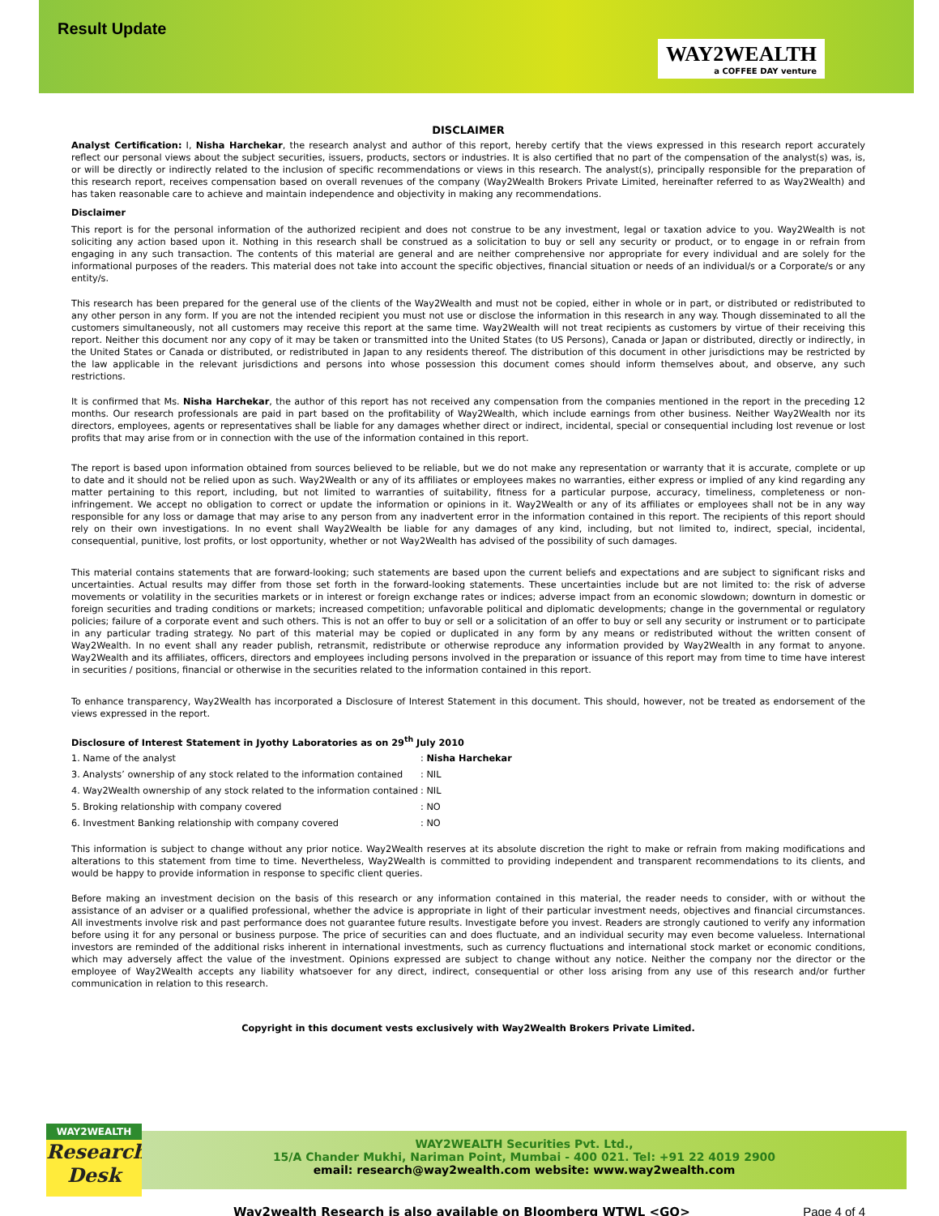Result Update
WAY2WEALTH
a COFFEE DAY venture
DISCLAIMER
Analyst Certification: I, Nisha Harchekar, the research analyst and author of this report, hereby certify that the views expressed in this research report accurately reflect our personal views about the subject securities, issuers, products, sectors or industries. It is also certified that no part of the compensation of the analyst(s) was, is, or will be directly or indirectly related to the inclusion of specific recommendations or views in this research. The analyst(s), principally responsible for the preparation of this research report, receives compensation based on overall revenues of the company (Way2Wealth Brokers Private Limited, hereinafter referred to as Way2Wealth) and has taken reasonable care to achieve and maintain independence and objectivity in making any recommendations.
Disclaimer
This report is for the personal information of the authorized recipient and does not construe to be any investment, legal or taxation advice to you. Way2Wealth is not soliciting any action based upon it. Nothing in this research shall be construed as a solicitation to buy or sell any security or product, or to engage in or refrain from engaging in any such transaction. The contents of this material are general and are neither comprehensive nor appropriate for every individual and are solely for the informational purposes of the readers. This material does not take into account the specific objectives, financial situation or needs of an individual/s or a Corporate/s or any entity/s.
This research has been prepared for the general use of the clients of the Way2Wealth and must not be copied, either in whole or in part, or distributed or redistributed to any other person in any form. If you are not the intended recipient you must not use or disclose the information in this research in any way. Though disseminated to all the customers simultaneously, not all customers may receive this report at the same time. Way2Wealth will not treat recipients as customers by virtue of their receiving this report. Neither this document nor any copy of it may be taken or transmitted into the United States (to US Persons), Canada or Japan or distributed, directly or indirectly, in the United States or Canada or distributed, or redistributed in Japan to any residents thereof. The distribution of this document in other jurisdictions may be restricted by the law applicable in the relevant jurisdictions and persons into whose possession this document comes should inform themselves about, and observe, any such restrictions.
It is confirmed that Ms. Nisha Harchekar, the author of this report has not received any compensation from the companies mentioned in the report in the preceding 12 months. Our research professionals are paid in part based on the profitability of Way2Wealth, which include earnings from other business. Neither Way2Wealth nor its directors, employees, agents or representatives shall be liable for any damages whether direct or indirect, incidental, special or consequential including lost revenue or lost profits that may arise from or in connection with the use of the information contained in this report.
The report is based upon information obtained from sources believed to be reliable, but we do not make any representation or warranty that it is accurate, complete or up to date and it should not be relied upon as such. Way2Wealth or any of its affiliates or employees makes no warranties, either express or implied of any kind regarding any matter pertaining to this report, including, but not limited to warranties of suitability, fitness for a particular purpose, accuracy, timeliness, completeness or non-infringement. We accept no obligation to correct or update the information or opinions in it. Way2Wealth or any of its affiliates or employees shall not be in any way responsible for any loss or damage that may arise to any person from any inadvertent error in the information contained in this report. The recipients of this report should rely on their own investigations. In no event shall Way2Wealth be liable for any damages of any kind, including, but not limited to, indirect, special, incidental, consequential, punitive, lost profits, or lost opportunity, whether or not Way2Wealth has advised of the possibility of such damages.
This material contains statements that are forward-looking; such statements are based upon the current beliefs and expectations and are subject to significant risks and uncertainties. Actual results may differ from those set forth in the forward-looking statements. These uncertainties include but are not limited to: the risk of adverse movements or volatility in the securities markets or in interest or foreign exchange rates or indices; adverse impact from an economic slowdown; downturn in domestic or foreign securities and trading conditions or markets; increased competition; unfavorable political and diplomatic developments; change in the governmental or regulatory policies; failure of a corporate event and such others. This is not an offer to buy or sell or a solicitation of an offer to buy or sell any security or instrument or to participate in any particular trading strategy. No part of this material may be copied or duplicated in any form by any means or redistributed without the written consent of Way2Wealth. In no event shall any reader publish, retransmit, redistribute or otherwise reproduce any information provided by Way2Wealth in any format to anyone. Way2Wealth and its affiliates, officers, directors and employees including persons involved in the preparation or issuance of this report may from time to time have interest in securities / positions, financial or otherwise in the securities related to the information contained in this report.
To enhance transparency, Way2Wealth has incorporated a Disclosure of Interest Statement in this document. This should, however, not be treated as endorsement of the views expressed in the report.
Disclosure of Interest Statement in Jyothy Laboratories as on 29<sup>th</sup> July 2010
| 1. Name of the analyst | : Nisha Harchekar |
| 3. Analysts’ ownership of any stock related to the information contained | : NIL |
| 4. Way2Wealth ownership of any stock related to the information contained | : NIL |
| 5. Broking relationship with company covered | : NO |
| 6. Investment Banking relationship with company covered | : NO |
This information is subject to change without any prior notice. Way2Wealth reserves at its absolute discretion the right to make or refrain from making modifications and alterations to this statement from time to time. Nevertheless, Way2Wealth is committed to providing independent and transparent recommendations to its clients, and would be happy to provide information in response to specific client queries.
Before making an investment decision on the basis of this research or any information contained in this material, the reader needs to consider, with or without the assistance of an adviser or a qualified professional, whether the advice is appropriate in light of their particular investment needs, objectives and financial circumstances. All investments involve risk and past performance does not guarantee future results. Investigate before you invest. Readers are strongly cautioned to verify any information before using it for any personal or business purpose. The price of securities can and does fluctuate, and an individual security may even become valueless. International investors are reminded of the additional risks inherent in international investments, such as currency fluctuations and international stock market or economic conditions, which may adversely affect the value of the investment. Opinions expressed are subject to change without any notice. Neither the company nor the director or the employee of Way2Wealth accepts any liability whatsoever for any direct, indirect, consequential or other loss arising from any use of this research and/or further communication in relation to this research.
Copyright in this document vests exclusively with Way2Wealth Brokers Private Limited.
WAY2WEALTH
Research Desk
WAY2WEALTH Securities Pvt. Ltd.,
15/A Chander Mukhi, Nariman Point, Mumbai - 400 021. Tel: +91 22 4019 2900
email: research@way2wealth.com website: www.way2wealth.com
Way2wealth Research is also available on Bloomberg WTWL <GO> Page 4 of 4